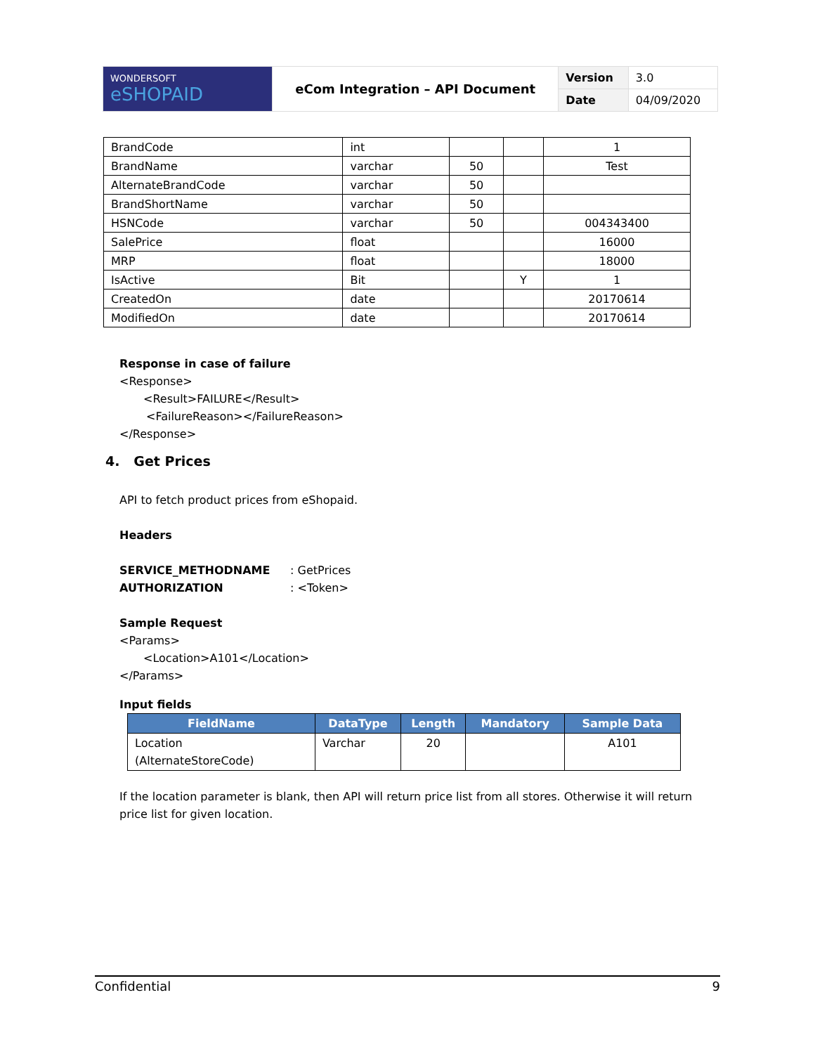| WONDERSOFT eSHOPAID | eCom Integration – API Document | Version | 3.0 |
| | | Date | 04/09/2020 |
| BrandCode | int | | | 1 |
| BrandName | varchar | 50 | | Test |
| AlternateBrandCode | varchar | 50 | | |
| BrandShortName | varchar | 50 | | |
| HSNCode | varchar | 50 | | 004343400 |
| SalePrice | float | | | 16000 |
| MRP | float | | | 18000 |
| IsActive | Bit | | Y | 1 |
| CreatedOn | date | | | 20170614 |
| ModifiedOn | date | | | 20170614 |
Response in case of failure
<Response>
<Result>FAILURE</Result>
<FailureReason></FailureReason>
</Response>
4. Get Prices
API to fetch product prices from eShopaid.
Headers
SERVICE_METHODNAME : GetPrices
AUTHORIZATION : <Token>
Sample Request
<Params>
<Location>A101</Location>
</Params>
Input fields
| FieldName | DataType | Length | Mandatory | Sample Data |
| --- | --- | --- | --- | --- |
| Location (AlternateStoreCode) | Varchar | 20 | | A101 |
If the location parameter is blank, then API will return price list from all stores. Otherwise it will return price list for given location.
Confidential 9